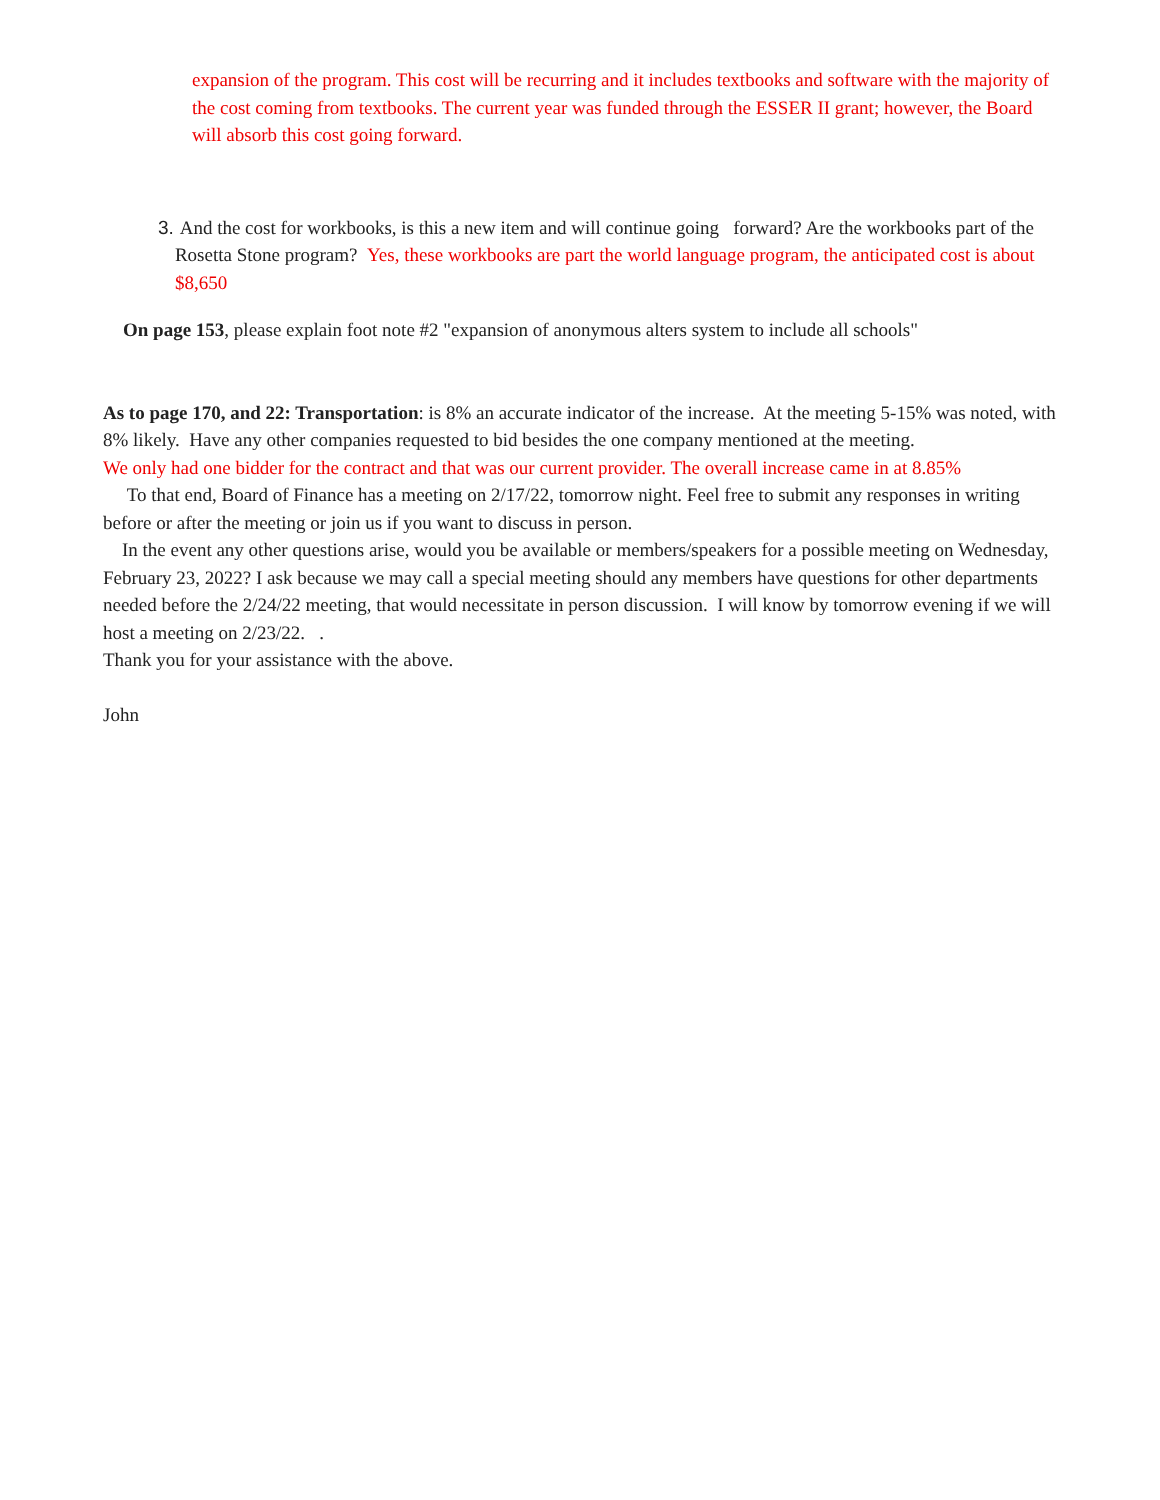expansion of the program. This cost will be recurring and it includes textbooks and software with the majority of the cost coming from textbooks. The current year was funded through the ESSER II grant; however, the Board will absorb this cost going forward.
3. And the cost for workbooks, is this a new item and will continue going forward? Are the workbooks part of the Rosetta Stone program? Yes, these workbooks are part the world language program, the anticipated cost is about $8,650
On page 153, please explain foot note #2 "expansion of anonymous alters system to include all schools"
As to page 170, and 22: Transportation: is 8% an accurate indicator of the increase. At the meeting 5-15% was noted, with 8% likely. Have any other companies requested to bid besides the one company mentioned at the meeting.
We only had one bidder for the contract and that was our current provider. The overall increase came in at 8.85%
To that end, Board of Finance has a meeting on 2/17/22, tomorrow night. Feel free to submit any responses in writing before or after the meeting or join us if you want to discuss in person.
In the event any other questions arise, would you be available or members/speakers for a possible meeting on Wednesday, February 23, 2022? I ask because we may call a special meeting should any members have questions for other departments needed before the 2/24/22 meeting, that would necessitate in person discussion. I will know by tomorrow evening if we will host a meeting on 2/23/22. .
Thank you for your assistance with the above.
John